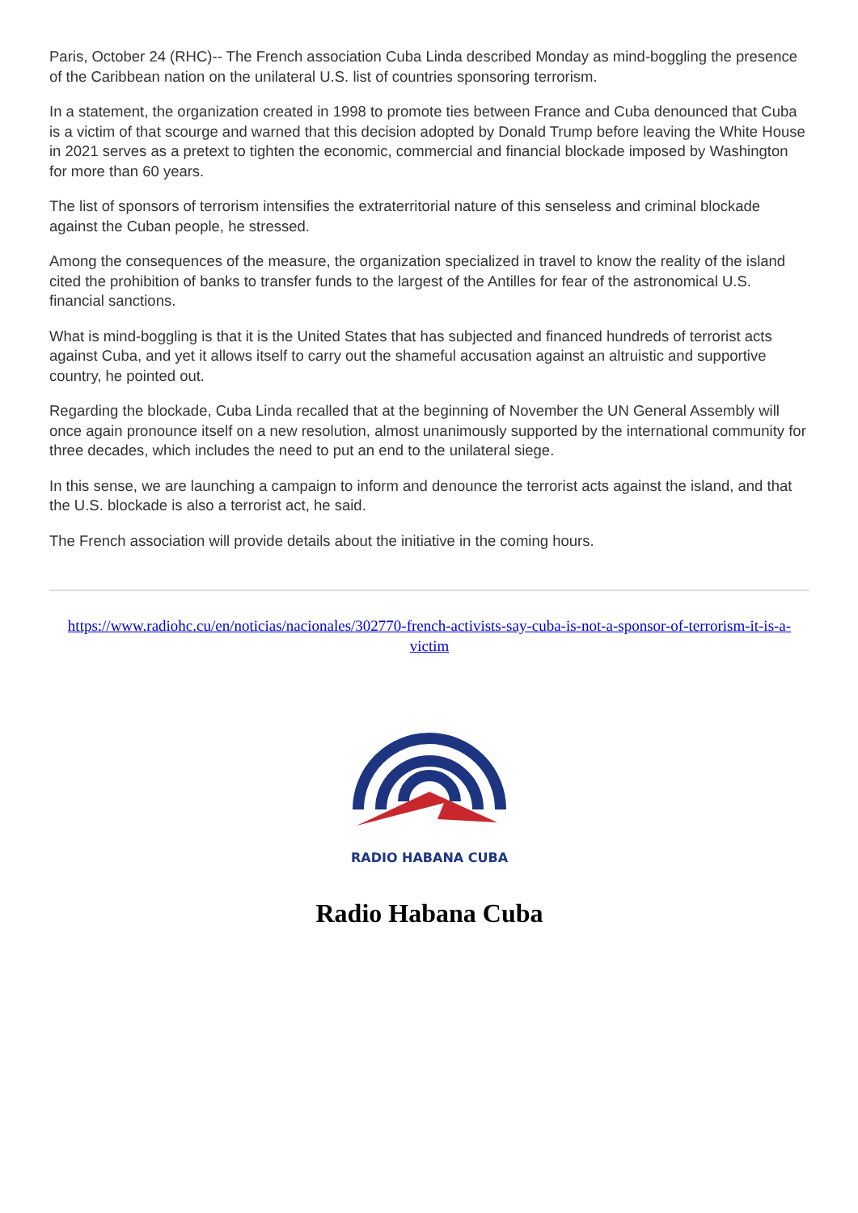Paris, October 24 (RHC)-- The French association Cuba Linda described Monday as mind-boggling the presence of the Caribbean nation on the unilateral U.S. list of countries sponsoring terrorism.
In a statement, the organization created in 1998 to promote ties between France and Cuba denounced that Cuba is a victim of that scourge and warned that this decision adopted by Donald Trump before leaving the White House in 2021 serves as a pretext to tighten the economic, commercial and financial blockade imposed by Washington for more than 60 years.
The list of sponsors of terrorism intensifies the extraterritorial nature of this senseless and criminal blockade against the Cuban people, he stressed.
Among the consequences of the measure, the organization specialized in travel to know the reality of the island cited the prohibition of banks to transfer funds to the largest of the Antilles for fear of the astronomical U.S. financial sanctions.
What is mind-boggling is that it is the United States that has subjected and financed hundreds of terrorist acts against Cuba, and yet it allows itself to carry out the shameful accusation against an altruistic and supportive country, he pointed out.
Regarding the blockade, Cuba Linda recalled that at the beginning of November the UN General Assembly will once again pronounce itself on a new resolution, almost unanimously supported by the international community for three decades, which includes the need to put an end to the unilateral siege.
In this sense, we are launching a campaign to inform and denounce the terrorist acts against the island, and that the U.S. blockade is also a terrorist act, he said.
The French association will provide details about the initiative in the coming hours.
https://www.radiohc.cu/en/noticias/nacionales/302770-french-activists-say-cuba-is-not-a-sponsor-of-terrorism-it-is-a-victim
RADIO HABANA CUBA
Radio Habana Cuba